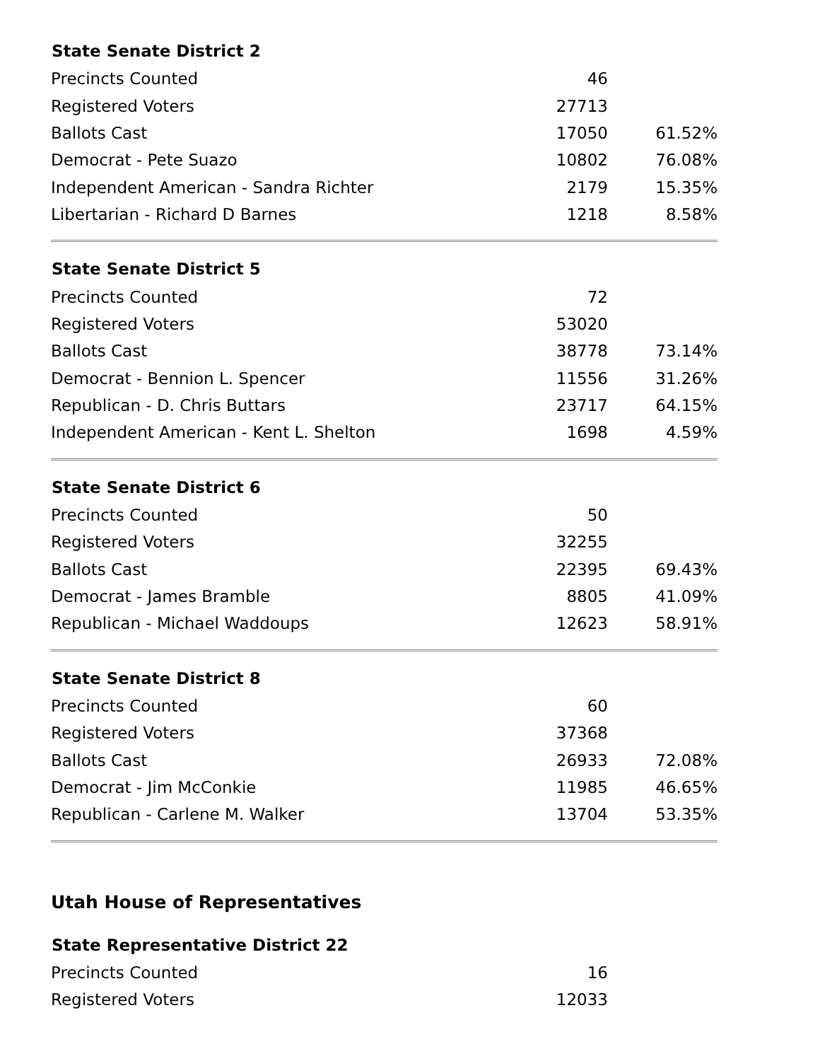| State Senate District 2 | | |
| --- | --- | --- |
| Precincts Counted | 46 | |
| Registered Voters | 27713 | |
| Ballots Cast | 17050 | 61.52% |
| Democrat - Pete Suazo | 10802 | 76.08% |
| Independent American - Sandra Richter | 2179 | 15.35% |
| Libertarian - Richard D Barnes | 1218 | 8.58% |
| State Senate District 5 | | |
| --- | --- | --- |
| Precincts Counted | 72 | |
| Registered Voters | 53020 | |
| Ballots Cast | 38778 | 73.14% |
| Democrat - Bennion L. Spencer | 11556 | 31.26% |
| Republican - D. Chris Buttars | 23717 | 64.15% |
| Independent American - Kent L. Shelton | 1698 | 4.59% |
| State Senate District 6 | | |
| --- | --- | --- |
| Precincts Counted | 50 | |
| Registered Voters | 32255 | |
| Ballots Cast | 22395 | 69.43% |
| Democrat - James Bramble | 8805 | 41.09% |
| Republican - Michael Waddoups | 12623 | 58.91% |
| State Senate District 8 | | |
| --- | --- | --- |
| Precincts Counted | 60 | |
| Registered Voters | 37368 | |
| Ballots Cast | 26933 | 72.08% |
| Democrat - Jim McConkie | 11985 | 46.65% |
| Republican - Carlene M. Walker | 13704 | 53.35% |
Utah House of Representatives
| State Representative District 22 | | |
| --- | --- | --- |
| Precincts Counted | 16 | |
| Registered Voters | 12033 | |